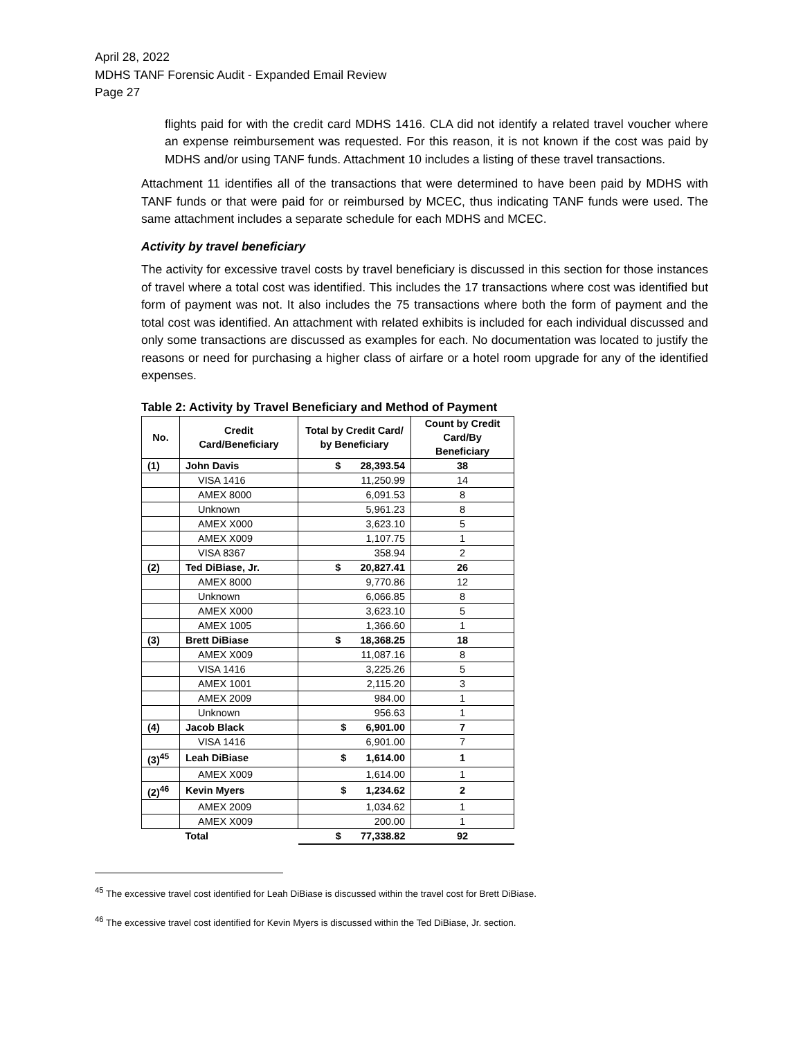April 28, 2022
MDHS TANF Forensic Audit - Expanded Email Review
Page 27
flights paid for with the credit card MDHS 1416. CLA did not identify a related travel voucher where an expense reimbursement was requested. For this reason, it is not known if the cost was paid by MDHS and/or using TANF funds. Attachment 10 includes a listing of these travel transactions.
Attachment 11 identifies all of the transactions that were determined to have been paid by MDHS with TANF funds or that were paid for or reimbursed by MCEC, thus indicating TANF funds were used. The same attachment includes a separate schedule for each MDHS and MCEC.
Activity by travel beneficiary
The activity for excessive travel costs by travel beneficiary is discussed in this section for those instances of travel where a total cost was identified. This includes the 17 transactions where cost was identified but form of payment was not. It also includes the 75 transactions where both the form of payment and the total cost was identified. An attachment with related exhibits is included for each individual discussed and only some transactions are discussed as examples for each. No documentation was located to justify the reasons or need for purchasing a higher class of airfare or a hotel room upgrade for any of the identified expenses.
Table 2: Activity by Travel Beneficiary and Method of Payment
| No. | Credit Card/Beneficiary | Total by Credit Card/ by Beneficiary | Count by Credit Card/By Beneficiary |
| --- | --- | --- | --- |
| (1) | John Davis | $ 28,393.54 | 38 |
| | VISA 1416 | 11,250.99 | 14 |
| | AMEX 8000 | 6,091.53 | 8 |
| | Unknown | 5,961.23 | 8 |
| | AMEX X000 | 3,623.10 | 5 |
| | AMEX X009 | 1,107.75 | 1 |
| | VISA 8367 | 358.94 | 2 |
| (2) | Ted DiBiase, Jr. | $ 20,827.41 | 26 |
| | AMEX 8000 | 9,770.86 | 12 |
| | Unknown | 6,066.85 | 8 |
| | AMEX X000 | 3,623.10 | 5 |
| | AMEX 1005 | 1,366.60 | 1 |
| (3) | Brett DiBiase | $ 18,368.25 | 18 |
| | AMEX X009 | 11,087.16 | 8 |
| | VISA 1416 | 3,225.26 | 5 |
| | AMEX 1001 | 2,115.20 | 3 |
| | AMEX 2009 | 984.00 | 1 |
| | Unknown | 956.63 | 1 |
| (4) | Jacob Black | $ 6,901.00 | 7 |
| | VISA 1416 | 6,901.00 | 7 |
| (3)<sup>45</sup> | Leah DiBiase | $ 1,614.00 | 1 |
| | AMEX X009 | 1,614.00 | 1 |
| (2)<sup>46</sup> | Kevin Myers | $ 1,234.62 | 2 |
| | AMEX 2009 | 1,034.62 | 1 |
| | AMEX X009 | 200.00 | 1 |
| | Total | $ 77,338.82 | 92 |
<sup>45</sup> The excessive travel cost identified for Leah DiBiase is discussed within the travel cost for Brett DiBiase.
<sup>46</sup> The excessive travel cost identified for Kevin Myers is discussed within the Ted DiBiase, Jr. section.